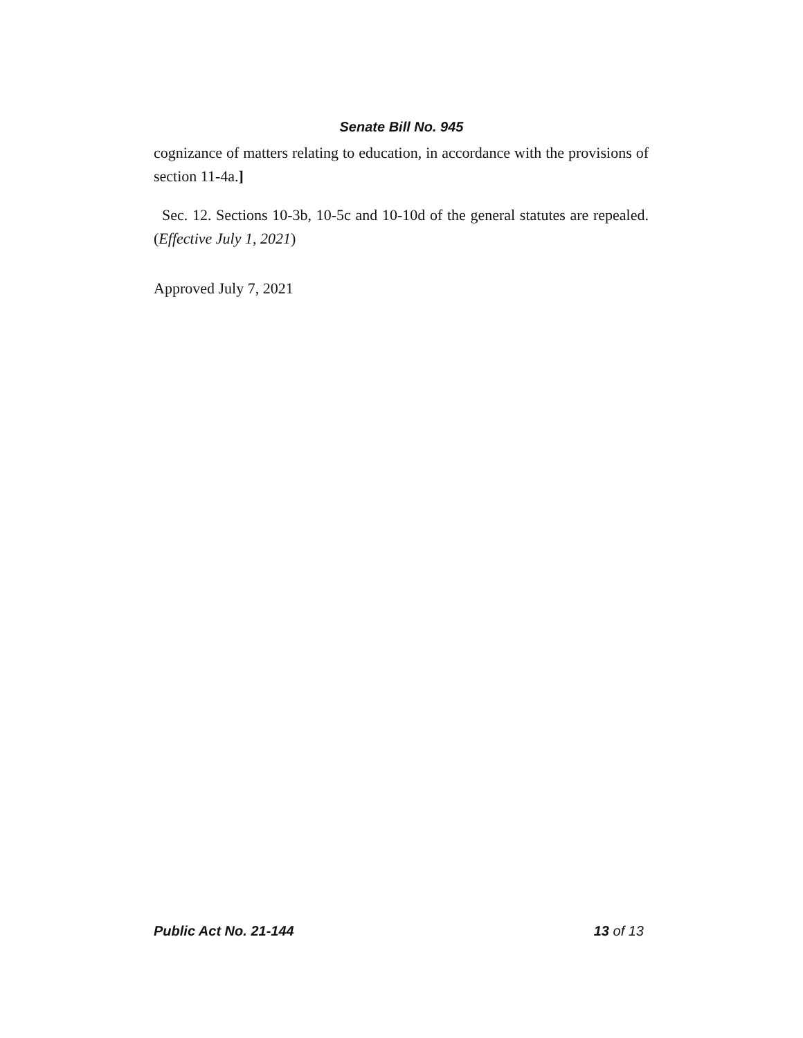Senate Bill No. 945
cognizance of matters relating to education, in accordance with the provisions of section 11-4a.]
Sec. 12. Sections 10-3b, 10-5c and 10-10d of the general statutes are repealed. (Effective July 1, 2021)
Approved July 7, 2021
Public Act No. 21-144 13 of 13